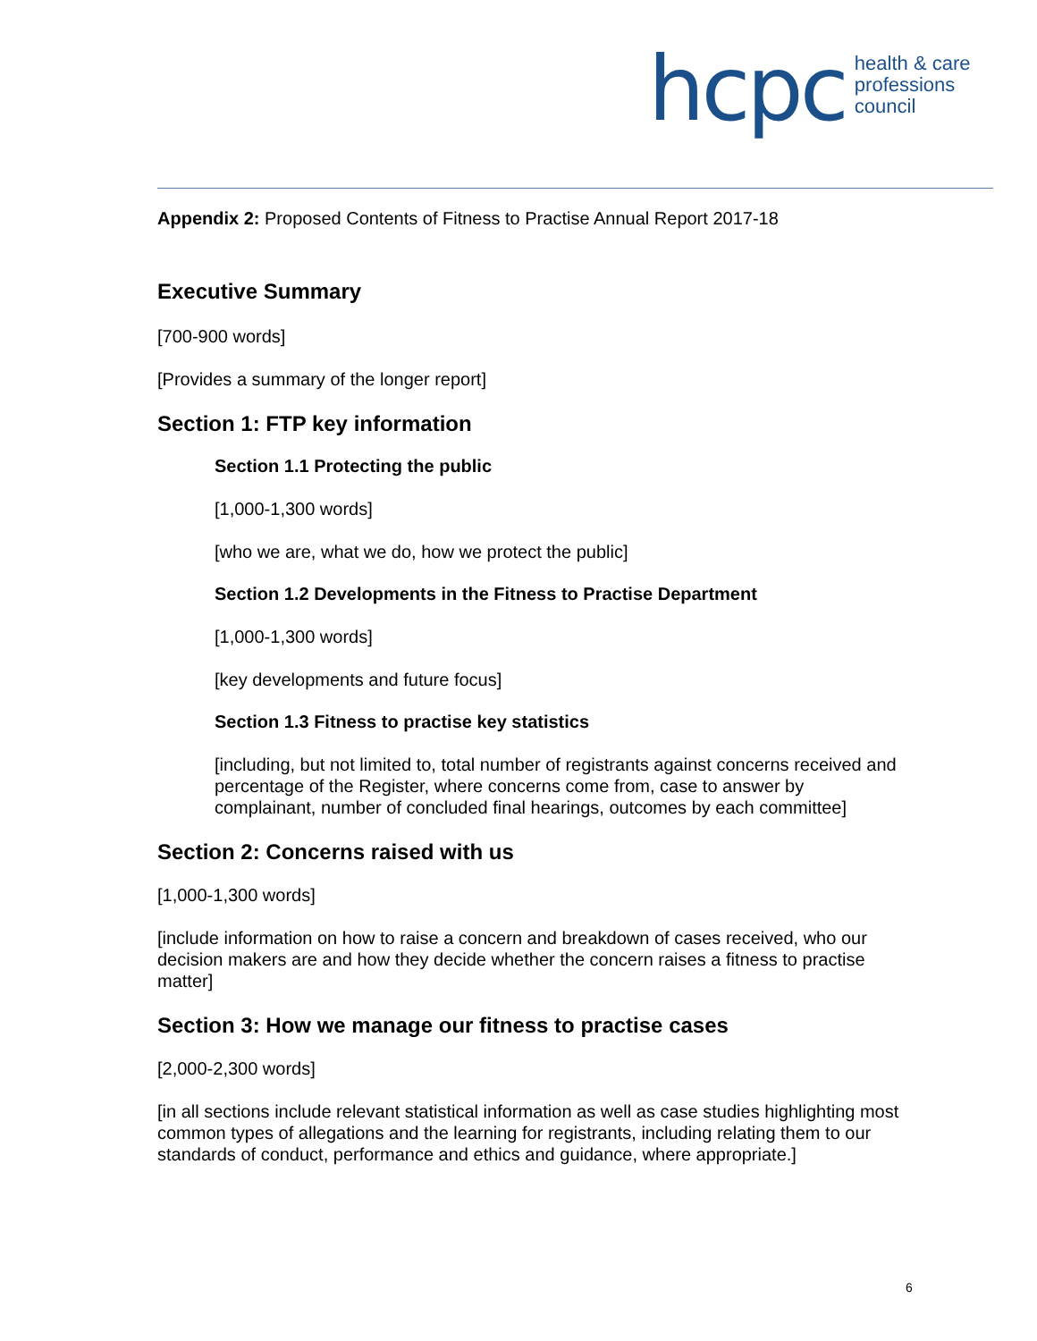hcpc health & care
professions
council
Appendix 2: Proposed Contents of Fitness to Practise Annual Report 2017-18
Executive Summary
[700-900 words]
[Provides a summary of the longer report]
Section 1: FTP key information
Section 1.1 Protecting the public
[1,000-1,300 words]
[who we are, what we do, how we protect the public]
Section 1.2 Developments in the Fitness to Practise Department
[1,000-1,300 words]
[key developments and future focus]
Section 1.3 Fitness to practise key statistics
[including, but not limited to, total number of registrants against concerns received and percentage of the Register, where concerns come from, case to answer by complainant, number of concluded final hearings, outcomes by each committee]
Section 2: Concerns raised with us
[1,000-1,300 words]
[include information on how to raise a concern and breakdown of cases received, who our decision makers are and how they decide whether the concern raises a fitness to practise matter]
Section 3: How we manage our fitness to practise cases
[2,000-2,300 words]
[in all sections include relevant statistical information as well as case studies highlighting most common types of allegations and the learning for registrants, including relating them to our standards of conduct, performance and ethics and guidance, where appropriate.]
6